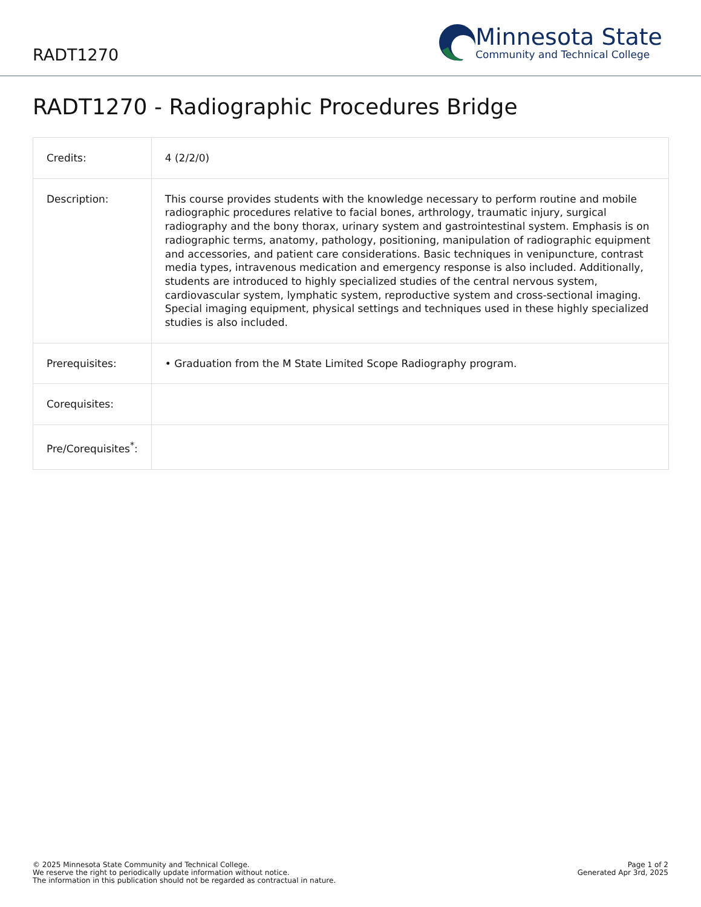RADT1270
Minnesota State
Community and Technical College
RADT1270 - Radiographic Procedures Bridge
| Credits: | 4 (2/2/0) |
| Description: | This course provides students with the knowledge necessary to perform routine and mobile radiographic procedures relative to facial bones, arthrology, traumatic injury, surgical radiography and the bony thorax, urinary system and gastrointestinal system. Emphasis is on radiographic terms, anatomy, pathology, positioning, manipulation of radiographic equipment and accessories, and patient care considerations. Basic techniques in venipuncture, contrast media types, intravenous medication and emergency response is also included. Additionally, students are introduced to highly specialized studies of the central nervous system, cardiovascular system, lymphatic system, reproductive system and cross-sectional imaging. Special imaging equipment, physical settings and techniques used in these highly specialized studies is also included. |
| Prerequisites: | • Graduation from the M State Limited Scope Radiography program. |
| Corequisites: | |
| Pre/Corequisites<sup>*</sup>: | |
© 2025 Minnesota State Community and Technical College.
We reserve the right to periodically update information without notice.
The information in this publication should not be regarded as contractual in nature.
Page 1 of 2
Generated Apr 3rd, 2025